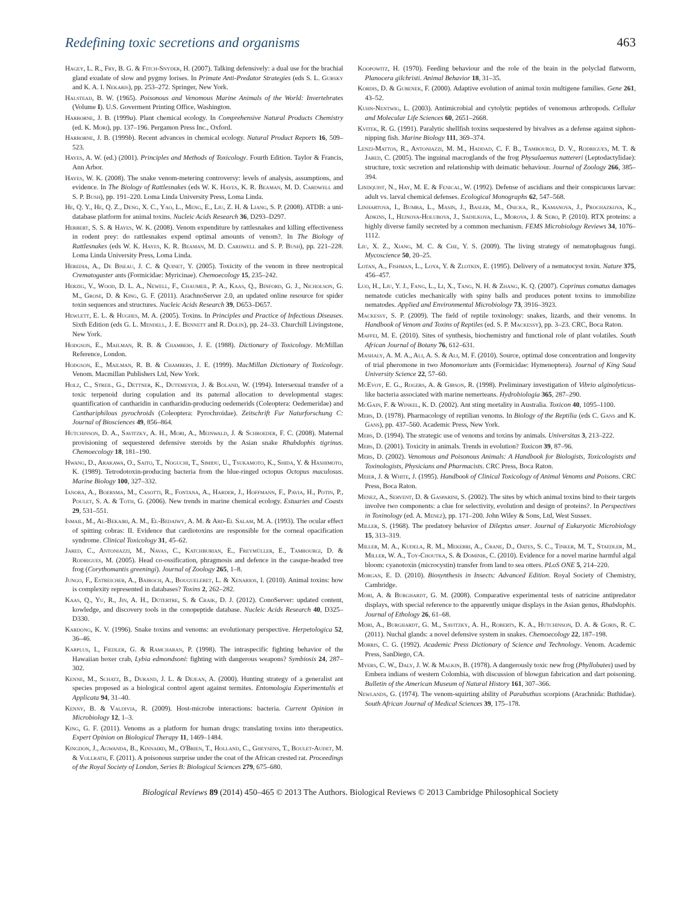Redefining toxic secretions and organisms 463
Hagey, L. R., Fry, B. G. & Fitch-Snyder, H. (2007). Talking defensively: a dual use for the brachial gland exudate of slow and pygmy lorises. In Primate Anti-Predator Strategies (eds S. L. Gursky and K. A. I. Nekaris), pp. 253–272. Springer, New York.
Halstead, B. W. (1965). Poisonous and Venomous Marine Animals of the World: Invertebrates (Volume I). U.S. Goverment Printing Office, Washington.
Harborne, J. B. (1999a). Plant chemical ecology. In Comprehensive Natural Products Chemistry (ed. K. Mori), pp. 137–196. Pergamon Press Inc., Oxford.
Harborne, J. B. (1999b). Recent advances in chemical ecology. Natural Product Reports 16, 509–523.
Hayes, A. W. (ed.) (2001). Principles and Methods of Toxicology. Fourth Edition. Taylor & Francis, Ann Arbor.
Hayes, W. K. (2008). The snake venom-metering controversy: levels of analysis, assumptions, and evidence. In The Biology of Rattlesnakes (eds W. K. Hayes, K. R. Beaman, M. D. Cardwell and S. P. Bush), pp. 191–220. Loma Linda University Press, Loma Linda.
He, Q. Y., He, Q. Z., Deng, X. C., Yao, L., Meng, E., Liu, Z. H. & Liang, S. P. (2008). ATDB: a uni-database platform for animal toxins. Nucleic Acids Research 36, D293–D297.
Herbert, S. S. & Hayes, W. K. (2008). Venom expenditure by rattlesnakes and killing effectiveness in rodent prey: do rattlesnakes expend optimal amounts of venom?. In The Biology of Rattlesnakes (eds W. K. Hayes, K. R. Beaman, M. D. Cardwell and S. P. Bush), pp. 221–228. Loma Linda University Press, Loma Linda.
Heredia, A., De Biseau, J. C. & Quinet, Y. (2005). Toxicity of the venom in three neotropical Crematogaster ants (Formicidae: Myricinae). Chemoecology 15, 235–242.
Herzig, V., Wood, D. L. A., Newell, F., Chaumeil, P. A., Kaas, Q., Binford, G. J., Nicholson, G. M., Grose, D. & King, G. F. (2011). ArachnoServer 2.0, an updated online resource for spider toxin sequences and structures. Nucleic Acids Research 39, D653–D657.
Hewlett, E. L. & Hughes, M. A. (2005). Toxins. In Principles and Practice of Infectious Diseases. Sixth Edition (eds G. L. Mendell, J. E. Bennett and R. Dolin), pp. 24–33. Churchill Livingstone, New York.
Hodgson, E., Mailman, R. B. & Chambers, J. E. (1988). Dictionary of Toxicology. McMillan Reference, London.
Hodgson, E., Mailman, R. B. & Chambers, J. E. (1999). MacMillan Dictionary of Toxicology. Venom. Macmillan Publishers Ltd, New York.
Holz, C., Streil, G., Dettner, K., Dutemeyer, J. & Boland, W. (1994). Intersexual transfer of a toxic terpenoid during copulation and its paternal allocation to developmental stages: quantification of cantharidin in cantharidin-producing oedemerids (Coleoptera: Oedemeridae) and Canthariphilous pyrochroids (Coleoptera: Pyrochroidae). Zeitschrift Fur Naturforschung C: Journal of Biosciences 49, 856–864.
Hutchinson, D. A., Savitzky, A. H., Mori, A., Meinwald, J. & Schroeder, F. C. (2008). Maternal provisioning of sequestered defensive steroids by the Asian snake Rhabdophis tigrinus. Chemoecology 18, 181–190.
Hwang, D., Arakawa, O., Saito, T., Noguchi, T., Simidu, U., Tsukamoto, K., Shida, Y. & Hashimoto, K. (1989). Tetrodotoxin-producing bacteria from the blue-ringed octopus Octopus maculosus. Marine Biology 100, 327–332.
Ianora, A., Boersma, M., Casotti, R., Fontana, A., Harder, J., Hoffmann, F., Pavia, H., Potin, P., Poulet, S. A. & Toth, G. (2006). New trends in marine chemical ecology. Estuaries and Coasts 29, 531–551.
Ismail, M., Al-Bekairi, A. M., El-Bedaiwy, A. M. & Abd-El Salam, M. A. (1993). The ocular effect of spitting cobras: II. Evidence that cardiotoxins are responsible for the corneal opacification syndrome. Clinical Toxicology 31, 45–62.
Jared, C., Antoniazzi, M., Navas, C., Katchburian, E., Freymüller, E., Tambourgi, D. & Rodrigues, M. (2005). Head co-ossification, phragmosis and defence in the casque-headed tree frog (Corythomantis greeningi). Journal of Zoology 265, 1–8.
Jungo, F., Estreicher, A., Bairoch, A., Bougueleret, L. & Xenarios, I. (2010). Animal toxins: how is complexity represented in databases? Toxins 2, 262–282.
Kaas, Q., Yu, R., Jin, A. H., Dutertre, S. & Craik, D. J. (2012). ConoServer: updated content, kowledge, and discovery tools in the conopeptide database. Nucleic Acids Research 40, D325–D330.
Kardong, K. V. (1996). Snake toxins and venoms: an evolutionary perspective. Herpetologica 52, 36–46.
Karplus, I., Fiedler, G. & Ramcharan, P. (1998). The intraspecific fighting behavior of the Hawaiian boxer crab, Lybia edmondsoni: fighting with dangerous weapons? Symbiosis 24, 287–302.
Kenne, M., Schatz, B., Durand, J. L. & Dejean, A. (2000). Hunting strategy of a generalist ant species proposed as a biological control agent against termites. Entomologia Experimentalis et Applicata 94, 31–40.
Kenny, B. & Valdivia, R. (2009). Host-microbe interactions: bacteria. Current Opinion in Microbiology 12, 1–3.
King, G. F. (2011). Venoms as a platform for human drugs: translating toxins into therapeutics. Expert Opinion on Biological Therapy 11, 1469–1484.
Kingdon, J., Agwanda, B., Kinnaird, M., O'Brien, T., Holland, C., Gheysens, T., Boulet-Audet, M. & Vollrath, F. (2011). A poisonous surprise under the coat of the African crested rat. Proceedings of the Royal Society of London, Series B: Biological Sciences 279, 675–680.
Koopowitz, H. (1970). Feeding behaviour and the role of the brain in the polyclad flatworm, Planocera gilchristi. Animal Behavior 18, 31–35.
Kordis, D. & Gubenek, F. (2000). Adaptive evolution of animal toxin multigene families. Gene 261, 43–52.
Kuhn-Nentwig, L. (2003). Antimicrobial and cytolytic peptides of venomous arthropods. Cellular and Molecular Life Sciences 60, 2651–2668.
Kvitek, R. G. (1991). Paralytic shellfish toxins sequestered by bivalves as a defense against siphon-nipping fish. Marine Biology 111, 369–374.
Lenzi-Mattos, R., Antoniazzi, M. M., Haddad, C. F. B., Tambourgi, D. V., Rodrigues, M. T. & Jared, C. (2005). The inguinal macroglands of the frog Physalaemus nattereri (Leptodactylidae): structure, toxic secretion and relationship with deimatic behaviour. Journal of Zoology 266, 385–394.
Lindquist, N., Hay, M. E. & Fenical, W. (1992). Defense of ascidians and their conspicuous larvae: adult vs. larval chemical defenses. Ecological Monographs 62, 547–568.
Linhartova, I., Bumba, L., Masin, J., Basler, M., Osicka, R., Kamanova, J., Prochazkova, K., Adkins, I., Hejnova-Holubova, J., Sadilkova, L., Morova, J. & Sebo, P. (2010). RTX proteins: a highly diverse family secreted by a common mechanism. FEMS Microbiology Reviews 34, 1076–1112.
Liu, X. Z., Xiang, M. C. & Che, Y. S. (2009). The living strategy of nematophagous fungi. Mycoscience 50, 20–25.
Lotan, A., Fishman, L., Loya, Y. & Zlotkin, E. (1995). Delivery of a nematocyst toxin. Nature 375, 456–457.
Luo, H., Liu, Y. J., Fang, L., Li, X., Tang, N. H. & Zhang, K. Q. (2007). Coprinus comatus damages nematode cuticles mechanically with spiny balls and produces potent toxins to immobilize nematodes. Applied and Environmental Microbiology 73, 3916–3923.
Mackessy, S. P. (2009). The field of reptile toxinology: snakes, lizards, and their venoms. In Handbook of Venom and Toxins of Reptiles (ed. S. P. Mackessy), pp. 3–23. CRC, Boca Raton.
Maffei, M. E. (2010). Sites of synthesis, biochemistry and functional role of plant volatiles. South African Journal of Botany 76, 612–631.
Mashaly, A. M. A., Ali, A. S. & Ali, M. F. (2010). Source, optimal dose concentration and longevity of trial pheromone in two Monomorium ants (Formicidae: Hymenoptera). Journal of King Saud University Science 22, 57–60.
McEvoy, E. G., Rogers, A. & Gibson, R. (1998). Preliminary investigation of Vibrio alginolyticus-like bacteria associated with marine nemerteans. Hydrobiologia 365, 287–290.
McGain, F. & Winkel, K. D. (2002). Ant sting mortality in Australia. Toxicon 40, 1095–1100.
Mebs, D. (1978). Pharmacology of reptilian venoms. In Biology of the Reptilia (eds C. Gans and K. Gans), pp. 437–560. Academic Press, New York.
Mebs, D. (1994). The strategic use of venoms and toxins by animals. Universitas 3, 213–222.
Mebs, D. (2001). Toxicity in animals. Trends in evolution? Toxicon 39, 87–96.
Mebs, D. (2002). Venomous and Poisonous Animals: A Handbook for Biologists, Toxicologists and Toxinologists, Physicians and Pharmacists. CRC Press, Boca Raton.
Meier, J. & White, J. (1995). Handbook of Clinical Toxicology of Animal Venoms and Poisons. CRC Press, Boca Raton.
Menez, A., Servent, D. & Gasparini, S. (2002). The sites by which animal toxins bind to their targets involve two components: a clue for selectivity, evolution and design of proteins?. In Perspectives in Toxinology (ed. A. Menez), pp. 171–200. John Wiley & Sons, Ltd, West Sussex.
Miller, S. (1968). The predatory behavior of Dileptus anser. Journal of Eukaryotic Microbiology 15, 313–319.
Miller, M. A., Kudela, R. M., Mekebri, A., Crane, D., Oates, S. C., Tinker, M. T., Staedler, M., Miller, W. A., Toy-Choutka, S. & Dominik, C. (2010). Evidence for a novel marine harmful algal bloom: cyanotoxin (microcystin) transfer from land to sea otters. PLoS ONE 5, 214–220.
Morgan, E. D. (2010). Biosynthesis in Insects: Advanced Edition. Royal Society of Chemistry, Cambridge.
Mori, A. & Burghardt, G. M. (2008). Comparative experimental tests of natricine antipredator displays, with special reference to the apparently unique displays in the Asian genus, Rhabdophis. Journal of Ethology 26, 61–68.
Mori, A., Burghardt, G. M., Savitzky, A. H., Roberts, K. A., Hutchinson, D. A. & Goris, R. C. (2011). Nuchal glands: a novel defensive system in snakes. Chemoecology 22, 187–198.
Morris, C. G. (1992). Academic Press Dictionary of Science and Technology. Venom. Academic Press, SanDiego, CA.
Myers, C. W., Daly, J. W. & Malkin, B. (1978). A dangerously toxic new frog (Phyllobates) used by Embera indians of western Colombia, with discussion of blowgun fabrication and dart poisoning. Bulletin of the American Museum of Natural History 161, 307–366.
Newlands, G. (1974). The venom-squirting ability of Parabuthus scorpions (Arachnida: Buthidae). South African Journal of Medical Sciences 39, 175–178.
Biological Reviews 89 (2014) 450–465 © 2013 The Authors. Biological Reviews © 2013 Cambridge Philosophical Society